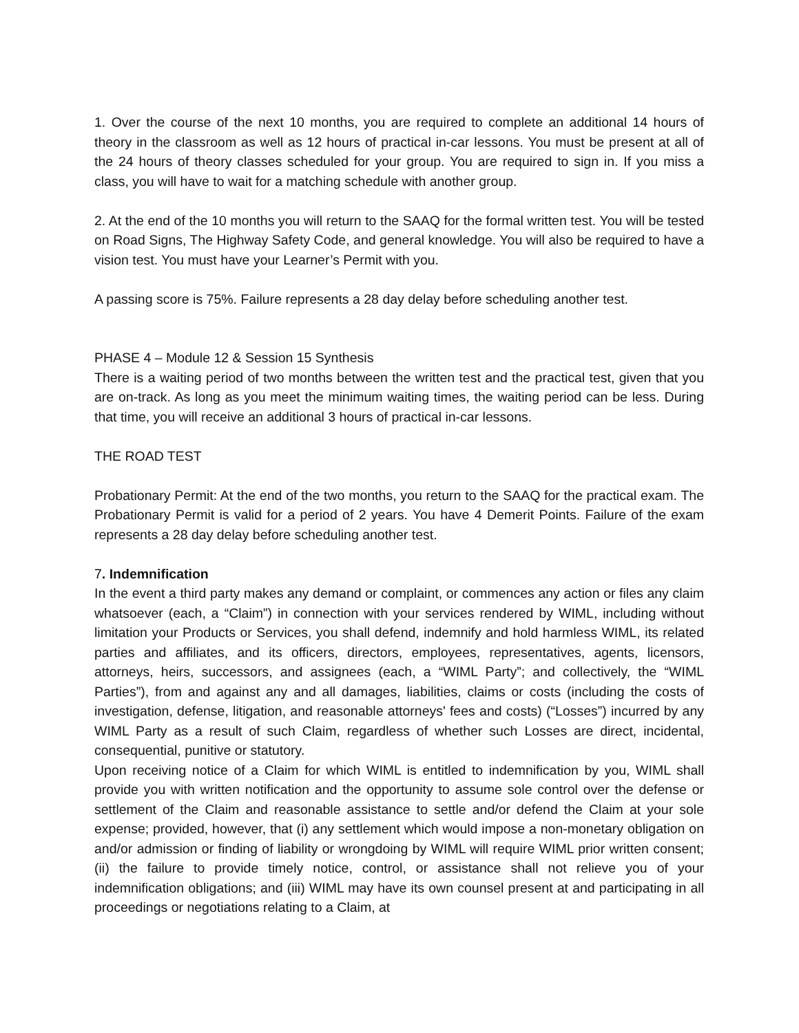1. Over the course of the next 10 months, you are required to complete an additional 14 hours of theory in the classroom as well as 12 hours of practical in-car lessons. You must be present at all of the 24 hours of theory classes scheduled for your group. You are required to sign in. If you miss a class, you will have to wait for a matching schedule with another group.
2. At the end of the 10 months you will return to the SAAQ for the formal written test. You will be tested on Road Signs, The Highway Safety Code, and general knowledge. You will also be required to have a vision test. You must have your Learner’s Permit with you.
A passing score is 75%. Failure represents a 28 day delay before scheduling another test.
PHASE 4 – Module 12 & Session 15 Synthesis
There is a waiting period of two months between the written test and the practical test, given that you are on-track. As long as you meet the minimum waiting times, the waiting period can be less. During that time, you will receive an additional 3 hours of practical in-car lessons.
THE ROAD TEST
Probationary Permit: At the end of the two months, you return to the SAAQ for the practical exam. The Probationary Permit is valid for a period of 2 years. You have 4 Demerit Points. Failure of the exam represents a 28 day delay before scheduling another test.
7. Indemnification
In the event a third party makes any demand or complaint, or commences any action or files any claim whatsoever (each, a “Claim”) in connection with your services rendered by WIML, including without limitation your Products or Services, you shall defend, indemnify and hold harmless WIML, its related parties and affiliates, and its officers, directors, employees, representatives, agents, licensors, attorneys, heirs, successors, and assignees (each, a “WIML Party”; and collectively, the “WIML Parties”), from and against any and all damages, liabilities, claims or costs (including the costs of investigation, defense, litigation, and reasonable attorneys' fees and costs) (“Losses”) incurred by any WIML Party as a result of such Claim, regardless of whether such Losses are direct, incidental, consequential, punitive or statutory.
Upon receiving notice of a Claim for which WIML is entitled to indemnification by you, WIML shall provide you with written notification and the opportunity to assume sole control over the defense or settlement of the Claim and reasonable assistance to settle and/or defend the Claim at your sole expense; provided, however, that (i) any settlement which would impose a non-monetary obligation on and/or admission or finding of liability or wrongdoing by WIML will require WIML prior written consent; (ii) the failure to provide timely notice, control, or assistance shall not relieve you of your indemnification obligations; and (iii) WIML may have its own counsel present at and participating in all proceedings or negotiations relating to a Claim, at